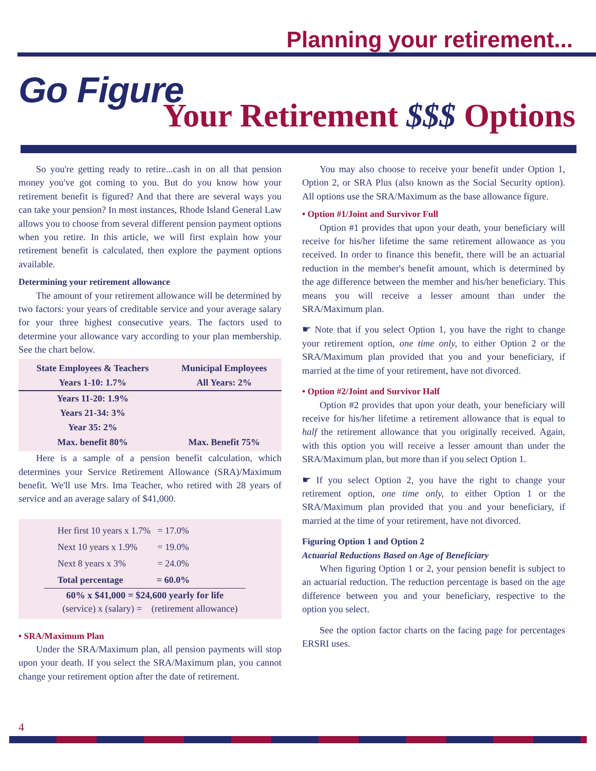Planning your retirement...
Go Figure
Your Retirement $$$ Options
So you're getting ready to retire...cash in on all that pension money you've got coming to you. But do you know how your retirement benefit is figured? And that there are several ways you can take your pension? In most instances, Rhode Island General Law allows you to choose from several different pension payment options when you retire. In this article, we will first explain how your retirement benefit is calculated, then explore the payment options available.
Determining your retirement allowance
The amount of your retirement allowance will be determined by two factors: your years of creditable service and your average salary for your three highest consecutive years. The factors used to determine your allowance vary according to your plan membership. See the chart below.
| State Employees & Teachers | Municipal Employees |
| --- | --- |
| Years 1-10: 1.7% | All Years: 2% |
| Years 11-20: 1.9% | |
| Years 21-34: 3% | |
| Year 35: 2% | |
| Max. benefit 80% | Max. Benefit 75% |
Here is a sample of a pension benefit calculation, which determines your Service Retirement Allowance (SRA)/Maximum benefit. We'll use Mrs. Ima Teacher, who retired with 28 years of service and an average salary of $41,000.
| Her first 10 years x 1.7% | = 17.0% |
| Next 10 years x 1.9% | = 19.0% |
| Next 8 years x 3% | = 24.0% |
| Total percentage | = 60.0% |
60% x $41,000 = $24,600 yearly for life
(service) x (salary) = (retirement allowance)
• SRA/Maximum Plan
Under the SRA/Maximum plan, all pension payments will stop upon your death. If you select the SRA/Maximum plan, you cannot change your retirement option after the date of retirement.
You may also choose to receive your benefit under Option 1, Option 2, or SRA Plus (also known as the Social Security option). All options use the SRA/Maximum as the base allowance figure.
• Option #1/Joint and Survivor Full
Option #1 provides that upon your death, your beneficiary will receive for his/her lifetime the same retirement allowance as you received. In order to finance this benefit, there will be an actuarial reduction in the member's benefit amount, which is determined by the age difference between the member and his/her beneficiary. This means you will receive a lesser amount than under the SRA/Maximum plan.
☛ Note that if you select Option 1, you have the right to change your retirement option, one time only, to either Option 2 or the SRA/Maximum plan provided that you and your beneficiary, if married at the time of your retirement, have not divorced.
• Option #2/Joint and Survivor Half
Option #2 provides that upon your death, your beneficiary will receive for his/her lifetime a retirement allowance that is equal to half the retirement allowance that you originally received. Again, with this option you will receive a lesser amount than under the SRA/Maximum plan, but more than if you select Option 1.
☛ If you select Option 2, you have the right to change your retirement option, one time only, to either Option 1 or the SRA/Maximum plan provided that you and your beneficiary, if married at the time of your retirement, have not divorced.
Figuring Option 1 and Option 2
Actuarial Reductions Based on Age of Beneficiary
When figuring Option 1 or 2, your pension benefit is subject to an actuarial reduction. The reduction percentage is based on the age difference between you and your beneficiary, respective to the option you select.
See the option factor charts on the facing page for percentages ERSRI uses.
4